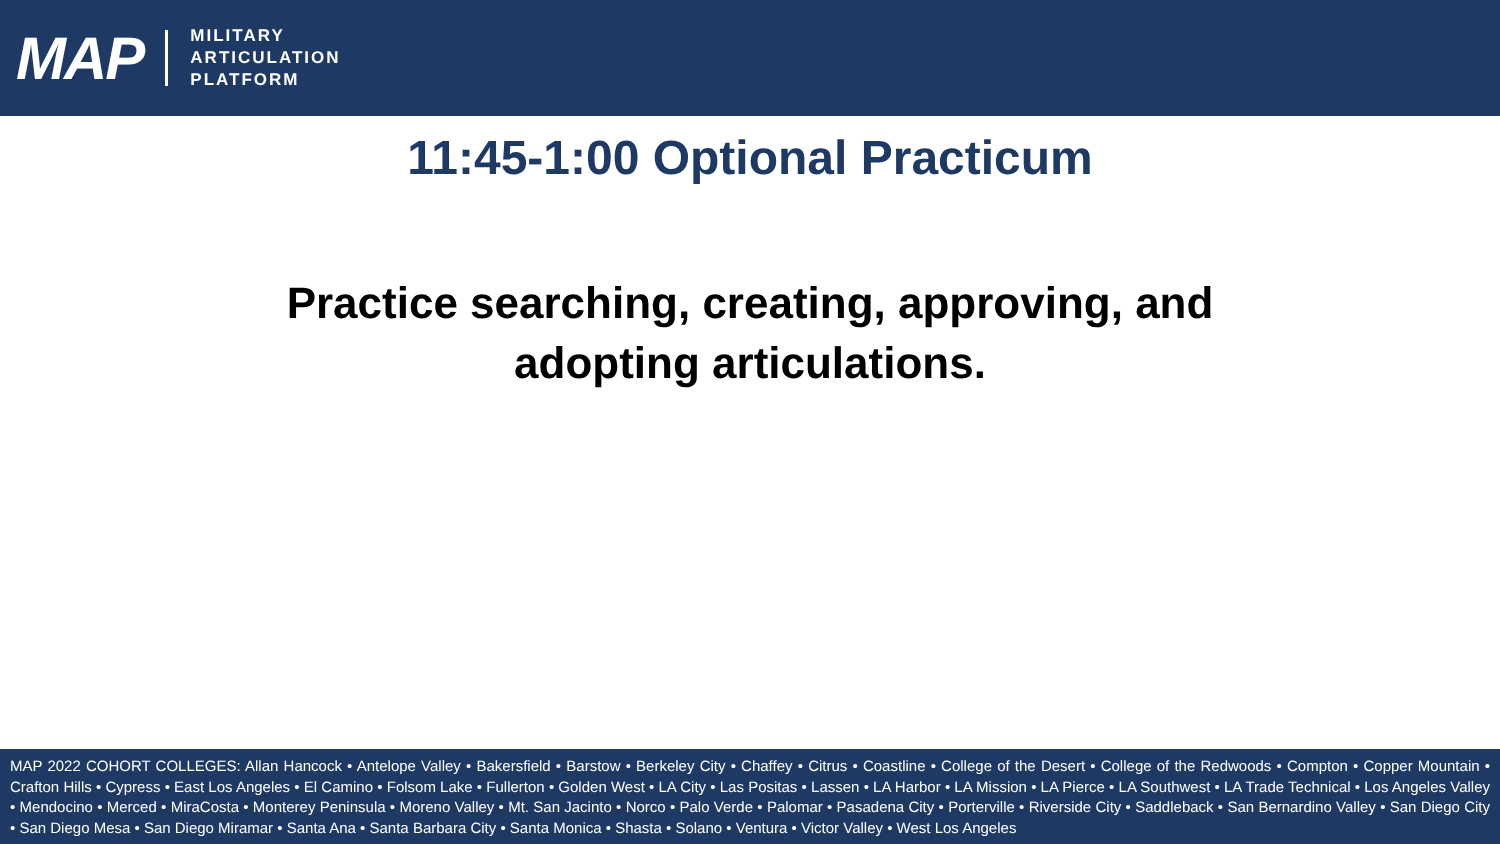MAP
MILITARY
ARTICULATION
PLATFORM
11:45-1:00 Optional Practicum
Practice searching, creating, approving, and
adopting articulations.
MAP 2022 COHORT COLLEGES: Allan Hancock • Antelope Valley • Bakersfield • Barstow • Berkeley City • Chaffey • Citrus • Coastline • College of the Desert • College of the Redwoods • Compton • Copper Mountain • Crafton Hills • Cypress • East Los Angeles • El Camino • Folsom Lake • Fullerton • Golden West • LA City • Las Positas • Lassen • LA Harbor • LA Mission • LA Pierce • LA Southwest • LA Trade Technical • Los Angeles Valley • Mendocino • Merced • MiraCosta • Monterey Peninsula • Moreno Valley • Mt. San Jacinto • Norco • Palo Verde • Palomar • Pasadena City • Porterville • Riverside City • Saddleback • San Bernardino Valley • San Diego City • San Diego Mesa • San Diego Miramar • Santa Ana • Santa Barbara City • Santa Monica • Shasta • Solano • Ventura • Victor Valley • West Los Angeles